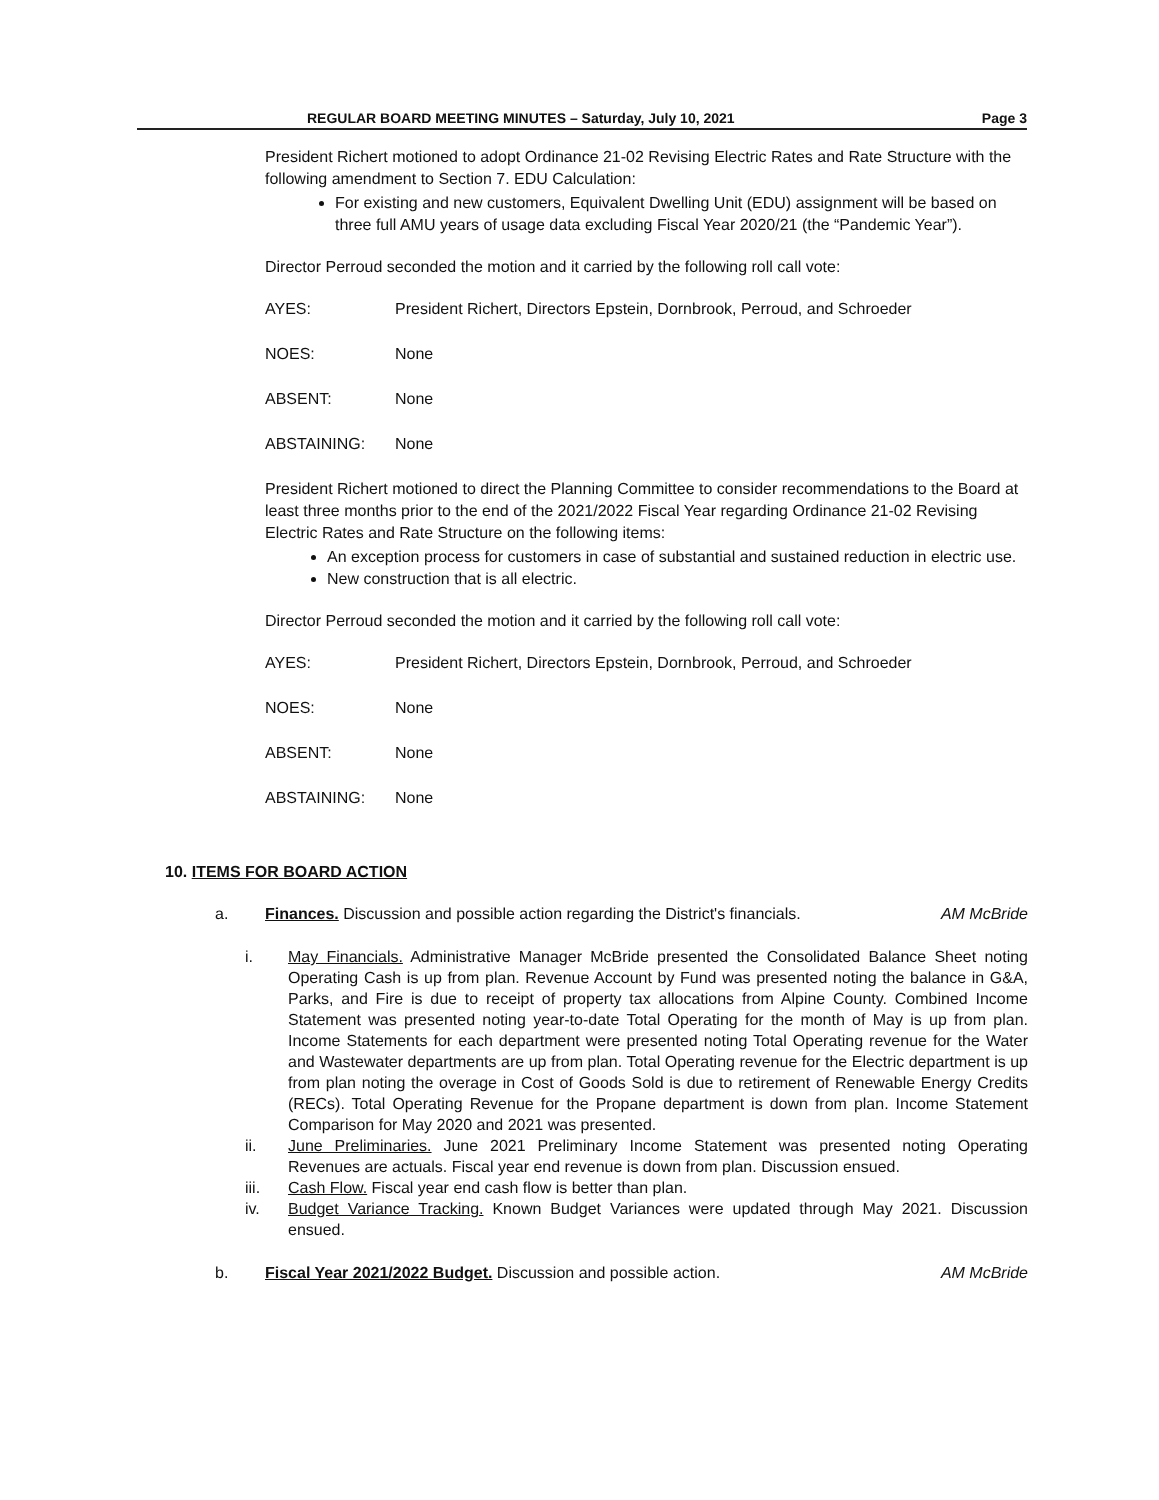REGULAR BOARD MEETING MINUTES – Saturday, July 10, 2021 Page 3
President Richert motioned to adopt Ordinance 21-02 Revising Electric Rates and Rate Structure with the following amendment to Section 7. EDU Calculation:
For existing and new customers, Equivalent Dwelling Unit (EDU) assignment will be based on three full AMU years of usage data excluding Fiscal Year 2020/21 (the “Pandemic Year”).
Director Perroud seconded the motion and it carried by the following roll call vote:
AYES: President Richert, Directors Epstein, Dornbrook, Perroud, and Schroeder
NOES: None
ABSENT: None
ABSTAINING: None
President Richert motioned to direct the Planning Committee to consider recommendations to the Board at least three months prior to the end of the 2021/2022 Fiscal Year regarding Ordinance 21-02 Revising Electric Rates and Rate Structure on the following items:
An exception process for customers in case of substantial and sustained reduction in electric use.
New construction that is all electric.
Director Perroud seconded the motion and it carried by the following roll call vote:
AYES: President Richert, Directors Epstein, Dornbrook, Perroud, and Schroeder
NOES: None
ABSENT: None
ABSTAINING: None
10. ITEMS FOR BOARD ACTION
a. Finances. Discussion and possible action regarding the District's financials. AM McBride
i. May Financials. Administrative Manager McBride presented the Consolidated Balance Sheet noting Operating Cash is up from plan. Revenue Account by Fund was presented noting the balance in G&A, Parks, and Fire is due to receipt of property tax allocations from Alpine County. Combined Income Statement was presented noting year-to-date Total Operating for the month of May is up from plan. Income Statements for each department were presented noting Total Operating revenue for the Water and Wastewater departments are up from plan. Total Operating revenue for the Electric department is up from plan noting the overage in Cost of Goods Sold is due to retirement of Renewable Energy Credits (RECs). Total Operating Revenue for the Propane department is down from plan. Income Statement Comparison for May 2020 and 2021 was presented.
ii. June Preliminaries. June 2021 Preliminary Income Statement was presented noting Operating Revenues are actuals. Fiscal year end revenue is down from plan. Discussion ensued.
iii. Cash Flow. Fiscal year end cash flow is better than plan.
iv. Budget Variance Tracking. Known Budget Variances were updated through May 2021. Discussion ensued.
b. Fiscal Year 2021/2022 Budget. Discussion and possible action. AM McBride